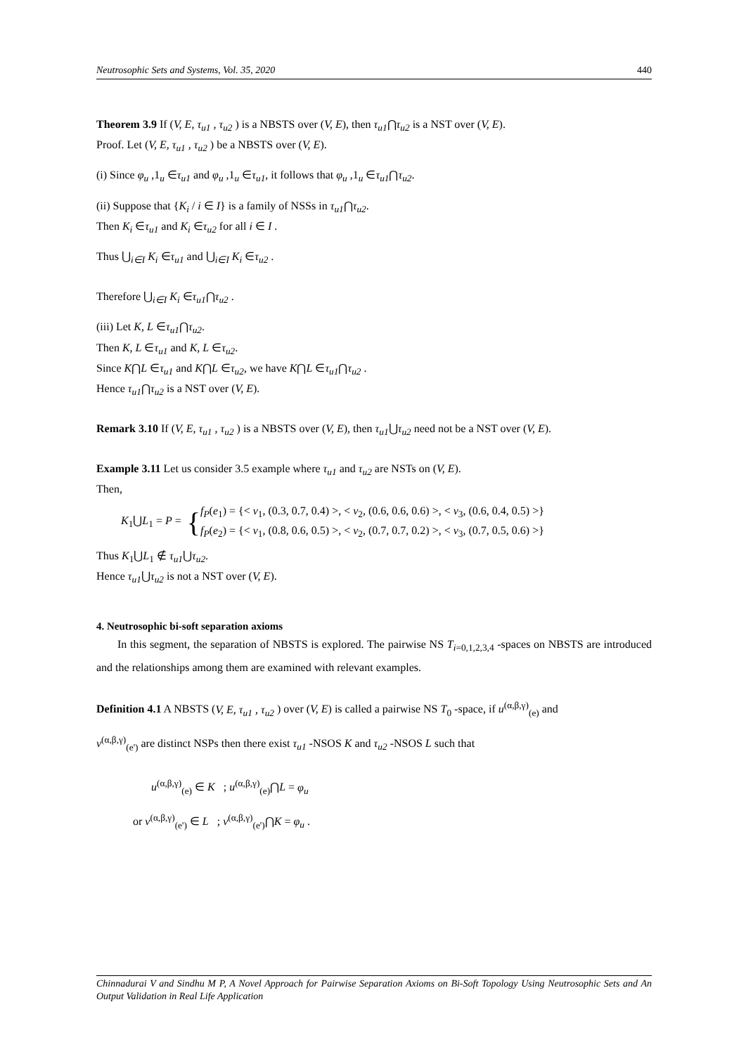Neutrosophic Sets and Systems, Vol. 35, 2020 440
Theorem 3.9 If (V, E, τ<sub>u1</sub> , τ<sub>u2</sub> ) is a NBSTS over (V, E), then τ<sub>u1</sub>⋂τ<sub>u2</sub> is a NST over (V, E).
Proof. Let (V, E, τ<sub>u1</sub> , τ<sub>u2</sub> ) be a NBSTS over (V, E).
(i) Since φ<sub>u</sub> ,1<sub>u</sub> ∈τ<sub>u1</sub> and φ<sub>u</sub> ,1<sub>u</sub> ∈τ<sub>u1</sub>, it follows that φ<sub>u</sub> ,1<sub>u</sub> ∈τ<sub>u1</sub>⋂τ<sub>u2</sub>.
(ii) Suppose that {K<sub>i</sub> / i ∈ I} is a family of NSSs in τ<sub>u1</sub>⋂τ<sub>u2</sub>.
Then K<sub>i</sub> ∈τ<sub>u1</sub> and K<sub>i</sub> ∈τ<sub>u2</sub> for all i ∈ I .
Thus ⋃<sub>i∈I</sub> K<sub>i</sub> ∈τ<sub>u1</sub> and ⋃<sub>i∈I</sub> K<sub>i</sub> ∈τ<sub>u2</sub> .
Therefore ⋃<sub>i∈I</sub> K<sub>i</sub> ∈τ<sub>u1</sub>⋂τ<sub>u2</sub> .
(iii) Let K, L ∈τ<sub>u1</sub>⋂τ<sub>u2</sub>.
Then K, L ∈τ<sub>u1</sub> and K, L ∈τ<sub>u2</sub>.
Since K⋂L ∈τ<sub>u1</sub> and K⋂L ∈τ<sub>u2</sub>, we have K⋂L ∈τ<sub>u1</sub>⋂τ<sub>u2</sub> .
Hence τ<sub>u1</sub>⋂τ<sub>u2</sub> is a NST over (V, E).
Remark 3.10 If (V, E, τ<sub>u1</sub> , τ<sub>u2</sub> ) is a NBSTS over (V, E), then τ<sub>u1</sub>⋃τ<sub>u2</sub> need not be a NST over (V, E).
Example 3.11 Let us consider 3.5 example where τ<sub>u1</sub> and τ<sub>u2</sub> are NSTs on (V, E).
Then,
K<sub>1</sub>⋃L<sub>1</sub> = P =
{
f<sub>P</sub>(e<sub>1</sub>) = {< v<sub>1</sub>, (0.3, 0.7, 0.4) >, < v<sub>2</sub>, (0.6, 0.6, 0.6) >, < v<sub>3</sub>, (0.6, 0.4, 0.5) >}
f<sub>P</sub>(e<sub>2</sub>) = {< v<sub>1</sub>, (0.8, 0.6, 0.5) >, < v<sub>2</sub>, (0.7, 0.7, 0.2) >, < v<sub>3</sub>, (0.7, 0.5, 0.6) >}
Thus K<sub>1</sub>⋃L<sub>1</sub> ∉ τ<sub>u1</sub>⋃τ<sub>u2</sub>.
Hence τ<sub>u1</sub>⋃τ<sub>u2</sub> is not a NST over (V, E).
4. Neutrosophic bi-soft separation axioms
In this segment, the separation of NBSTS is explored. The pairwise NS T<sub>i=0,1,2,3,4</sub> -spaces on NBSTS are introduced and the relationships among them are examined with relevant examples.
Definition 4.1 A NBSTS (V, E, τ<sub>u1</sub> , τ<sub>u2</sub> ) over (V, E) is called a pairwise NS T<sub>0</sub> -space, if u<sup>(α,β,γ)</sup><sub>(e)</sub> and
v<sup>(α,β,γ)</sup><sub>(e')</sub> are distinct NSPs then there exist τ<sub>u1</sub> -NSOS K and τ<sub>u2</sub> -NSOS L such that
u<sup>(α,β,γ)</sup><sub>(e)</sub> ∈ K ; u<sup>(α,β,γ)</sup><sub>(e)</sub>⋂L = φ<sub>u</sub>
or v<sup>(α,β,γ)</sup><sub>(e')</sub> ∈ L ; v<sup>(α,β,γ)</sup><sub>(e')</sub>⋂K = φ<sub>u</sub> .
Chinnadurai V and Sindhu M P, A Novel Approach for Pairwise Separation Axioms on Bi-Soft Topology Using Neutrosophic Sets and An Output Validation in Real Life Application